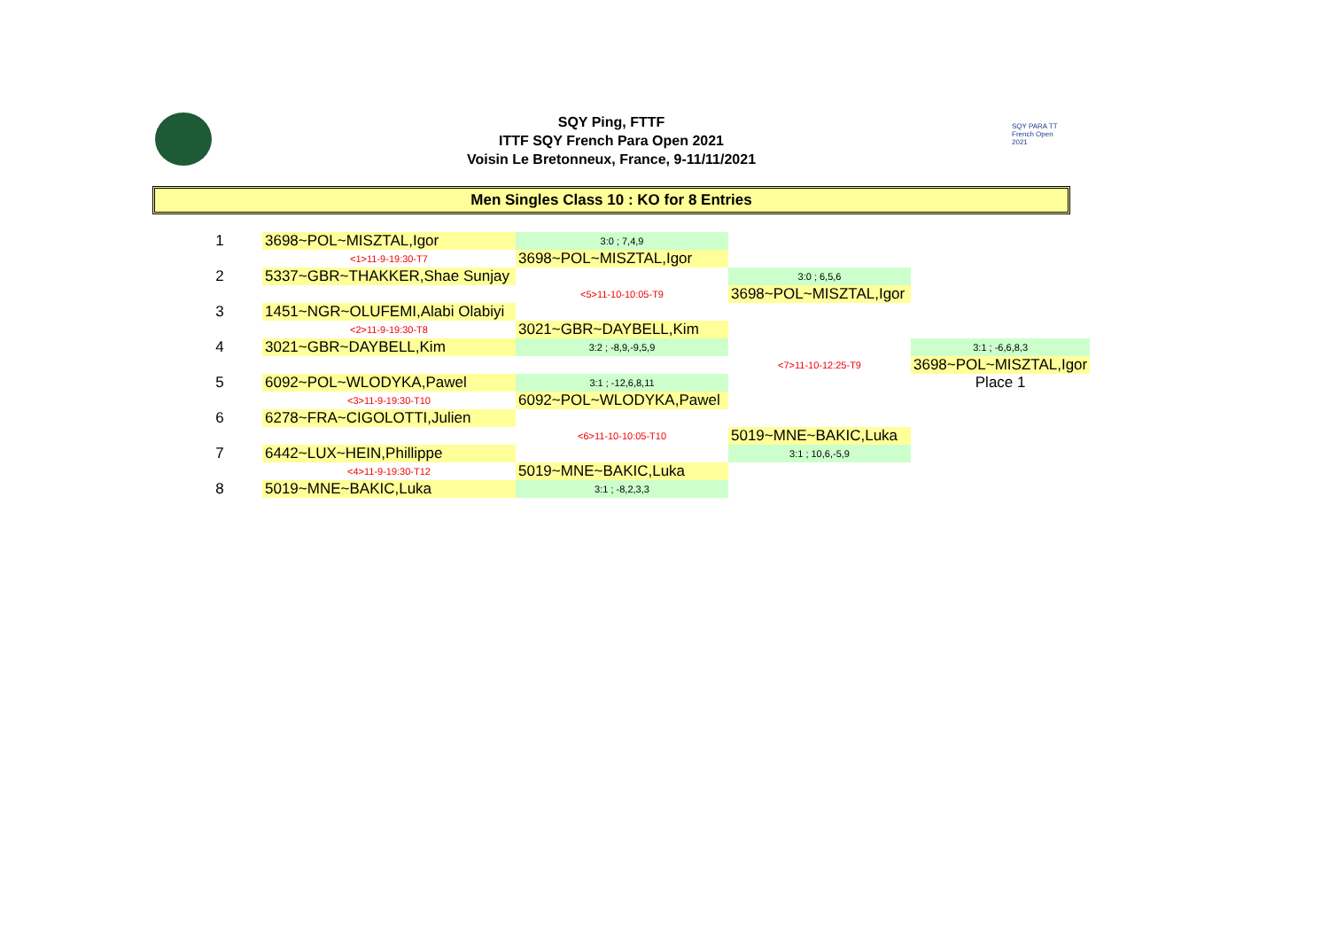SQY PARA TT French Open 2021
SQY Ping, FTTF
ITTF SQY French Para Open 2021
Voisin Le Bretonneux, France, 9-11/11/2021
Men Singles Class 10 : KO for 8 Entries
| 1 | 3698~POL~MISZTAL,Igor | 3:0 ; 7,4,9 | | |
| | <1>11-9-19:30-T7 | 3698~POL~MISZTAL,Igor | | |
| 2 | 5337~GBR~THAKKER,Shae Sunjay | | 3:0 ; 6,5,6 | |
| | | <5>11-10-10:05-T9 | 3698~POL~MISZTAL,Igor | |
| 3 | 1451~NGR~OLUFEMI,Alabi Olabiyi | | | |
| | <2>11-9-19:30-T8 | 3021~GBR~DAYBELL,Kim | | |
| 4 | 3021~GBR~DAYBELL,Kim | 3:2 ; -8,9,-9,5,9 | | 3:1 ; -6,6,8,3 |
| | | | <7>11-10-12:25-T9 | 3698~POL~MISZTAL,Igor |
| 5 | 6092~POL~WLODYKA,Pawel | 3:1 ; -12,6,8,11 | | Place 1 |
| | <3>11-9-19:30-T10 | 6092~POL~WLODYKA,Pawel | | |
| 6 | 6278~FRA~CIGOLOTTI,Julien | | | |
| | | <6>11-10-10:05-T10 | 5019~MNE~BAKIC,Luka | |
| 7 | 6442~LUX~HEIN,Phillippe | | 3:1 ; 10,6,-5,9 | |
| | <4>11-9-19:30-T12 | 5019~MNE~BAKIC,Luka | | |
| 8 | 5019~MNE~BAKIC,Luka | 3:1 ; -8,2,3,3 | | |